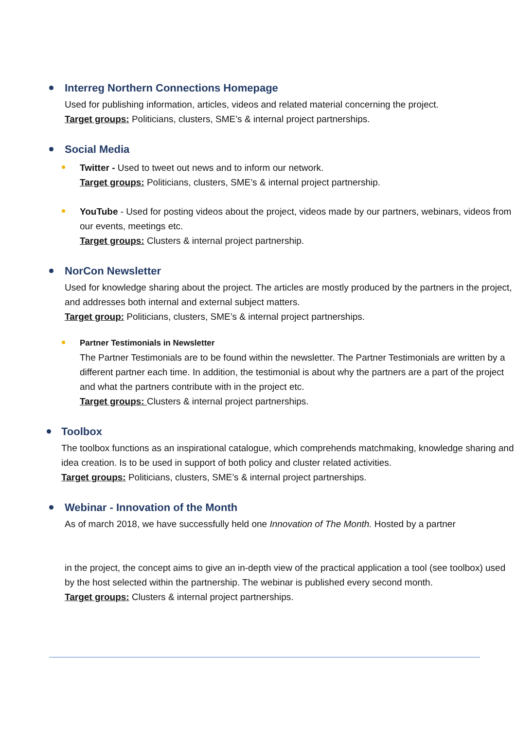Interreg Northern Connections Homepage
Used for publishing information, articles, videos and related material concerning the project.
Target groups: Politicians, clusters, SME’s & internal project partnerships.
Social Media
Twitter - Used to tweet out news and to inform our network.
Target groups: Politicians, clusters, SME’s & internal project partnership.
YouTube - Used for posting videos about the project, videos made by our partners, webinars, videos from our events, meetings etc.
Target groups: Clusters & internal project partnership.
NorCon Newsletter
Used for knowledge sharing about the project. The articles are mostly produced by the partners in the project, and addresses both internal and external subject matters.
Target group: Politicians, clusters, SME’s & internal project partnerships.
Partner Testimonials in Newsletter
The Partner Testimonials are to be found within the newsletter. The Partner Testimonials are written by a different partner each time. In addition, the testimonial is about why the partners are a part of the project and what the partners contribute with in the project etc.
Target groups: Clusters & internal project partnerships.
Toolbox
The toolbox functions as an inspirational catalogue, which comprehends matchmaking, knowledge sharing and idea creation. Is to be used in support of both policy and cluster related activities.
Target groups: Politicians, clusters, SME’s & internal project partnerships.
Webinar - Innovation of the Month
As of march 2018, we have successfully held one Innovation of The Month. Hosted by a partner
in the project, the concept aims to give an in-depth view of the practical application a tool (see toolbox) used by the host selected within the partnership. The webinar is published every second month.
Target groups: Clusters & internal project partnerships.